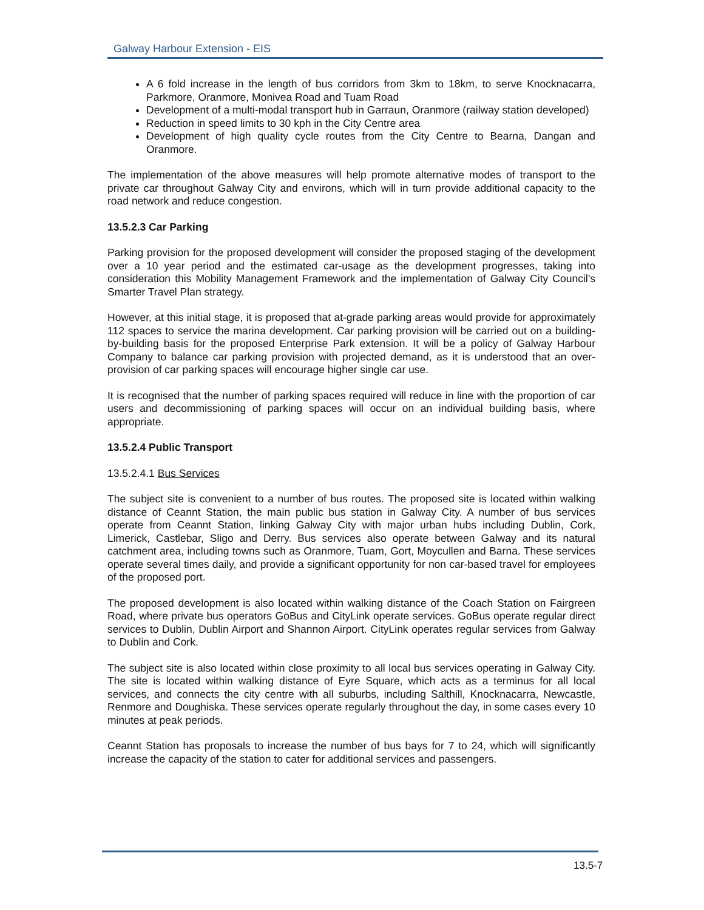Galway Harbour Extension - EIS
A 6 fold increase in the length of bus corridors from 3km to 18km, to serve Knocknacarra, Parkmore, Oranmore, Monivea Road and Tuam Road
Development of a multi-modal transport hub in Garraun, Oranmore (railway station developed)
Reduction in speed limits to 30 kph in the City Centre area
Development of high quality cycle routes from the City Centre to Bearna, Dangan and Oranmore.
The implementation of the above measures will help promote alternative modes of transport to the private car throughout Galway City and environs, which will in turn provide additional capacity to the road network and reduce congestion.
13.5.2.3 Car Parking
Parking provision for the proposed development will consider the proposed staging of the development over a 10 year period and the estimated car-usage as the development progresses, taking into consideration this Mobility Management Framework and the implementation of Galway City Council’s Smarter Travel Plan strategy.
However, at this initial stage, it is proposed that at-grade parking areas would provide for approximately 112 spaces to service the marina development. Car parking provision will be carried out on a building-by-building basis for the proposed Enterprise Park extension. It will be a policy of Galway Harbour Company to balance car parking provision with projected demand, as it is understood that an over-provision of car parking spaces will encourage higher single car use.
It is recognised that the number of parking spaces required will reduce in line with the proportion of car users and decommissioning of parking spaces will occur on an individual building basis, where appropriate.
13.5.2.4 Public Transport
13.5.2.4.1 Bus Services
The subject site is convenient to a number of bus routes. The proposed site is located within walking distance of Ceannt Station, the main public bus station in Galway City. A number of bus services operate from Ceannt Station, linking Galway City with major urban hubs including Dublin, Cork, Limerick, Castlebar, Sligo and Derry. Bus services also operate between Galway and its natural catchment area, including towns such as Oranmore, Tuam, Gort, Moycullen and Barna. These services operate several times daily, and provide a significant opportunity for non car-based travel for employees of the proposed port.
The proposed development is also located within walking distance of the Coach Station on Fairgreen Road, where private bus operators GoBus and CityLink operate services. GoBus operate regular direct services to Dublin, Dublin Airport and Shannon Airport. CityLink operates regular services from Galway to Dublin and Cork.
The subject site is also located within close proximity to all local bus services operating in Galway City. The site is located within walking distance of Eyre Square, which acts as a terminus for all local services, and connects the city centre with all suburbs, including Salthill, Knocknacarra, Newcastle, Renmore and Doughiska. These services operate regularly throughout the day, in some cases every 10 minutes at peak periods.
Ceannt Station has proposals to increase the number of bus bays for 7 to 24, which will significantly increase the capacity of the station to cater for additional services and passengers.
13.5-7